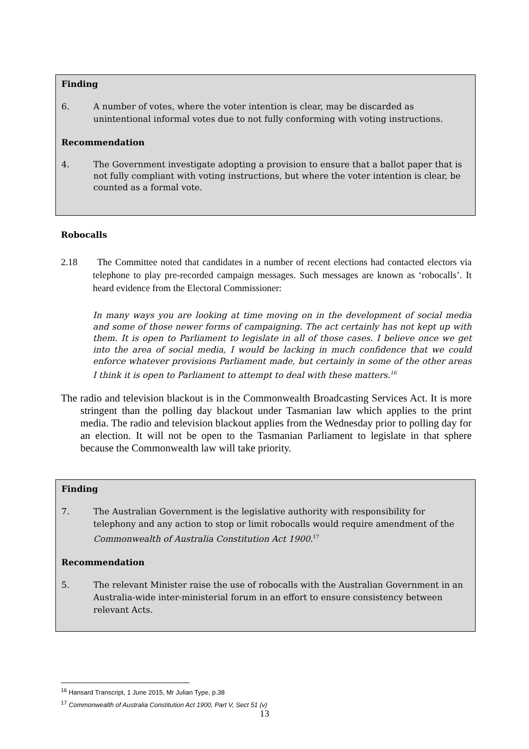Finding
6. A number of votes, where the voter intention is clear, may be discarded as unintentional informal votes due to not fully conforming with voting instructions.
Recommendation
4. The Government investigate adopting a provision to ensure that a ballot paper that is not fully compliant with voting instructions, but where the voter intention is clear, be counted as a formal vote.
Robocalls
2.18 The Committee noted that candidates in a number of recent elections had contacted electors via telephone to play pre-recorded campaign messages. Such messages are known as ‘robocalls’. It heard evidence from the Electoral Commissioner:
In many ways you are looking at time moving on in the development of social media and some of those newer forms of campaigning. The act certainly has not kept up with them. It is open to Parliament to legislate in all of those cases. I believe once we get into the area of social media, I would be lacking in much confidence that we could enforce whatever provisions Parliament made, but certainly in some of the other areas I think it is open to Parliament to attempt to deal with these matters.<sup>16</sup>
The radio and television blackout is in the Commonwealth Broadcasting Services Act. It is more stringent than the polling day blackout under Tasmanian law which applies to the print media. The radio and television blackout applies from the Wednesday prior to polling day for an election. It will not be open to the Tasmanian Parliament to legislate in that sphere because the Commonwealth law will take priority.
Finding
7. The Australian Government is the legislative authority with responsibility for telephony and any action to stop or limit robocalls would require amendment of the Commonwealth of Australia Constitution Act 1900.<sup>17</sup>
Recommendation
5. The relevant Minister raise the use of robocalls with the Australian Government in an Australia-wide inter-ministerial forum in an effort to ensure consistency between relevant Acts.
<sup>16</sup> Hansard Transcript, 1 June 2015, Mr Julian Type, p.38
<sup>17</sup> Commonwealth of Australia Constitution Act 1900, Part V, Sect 51 (v)
13